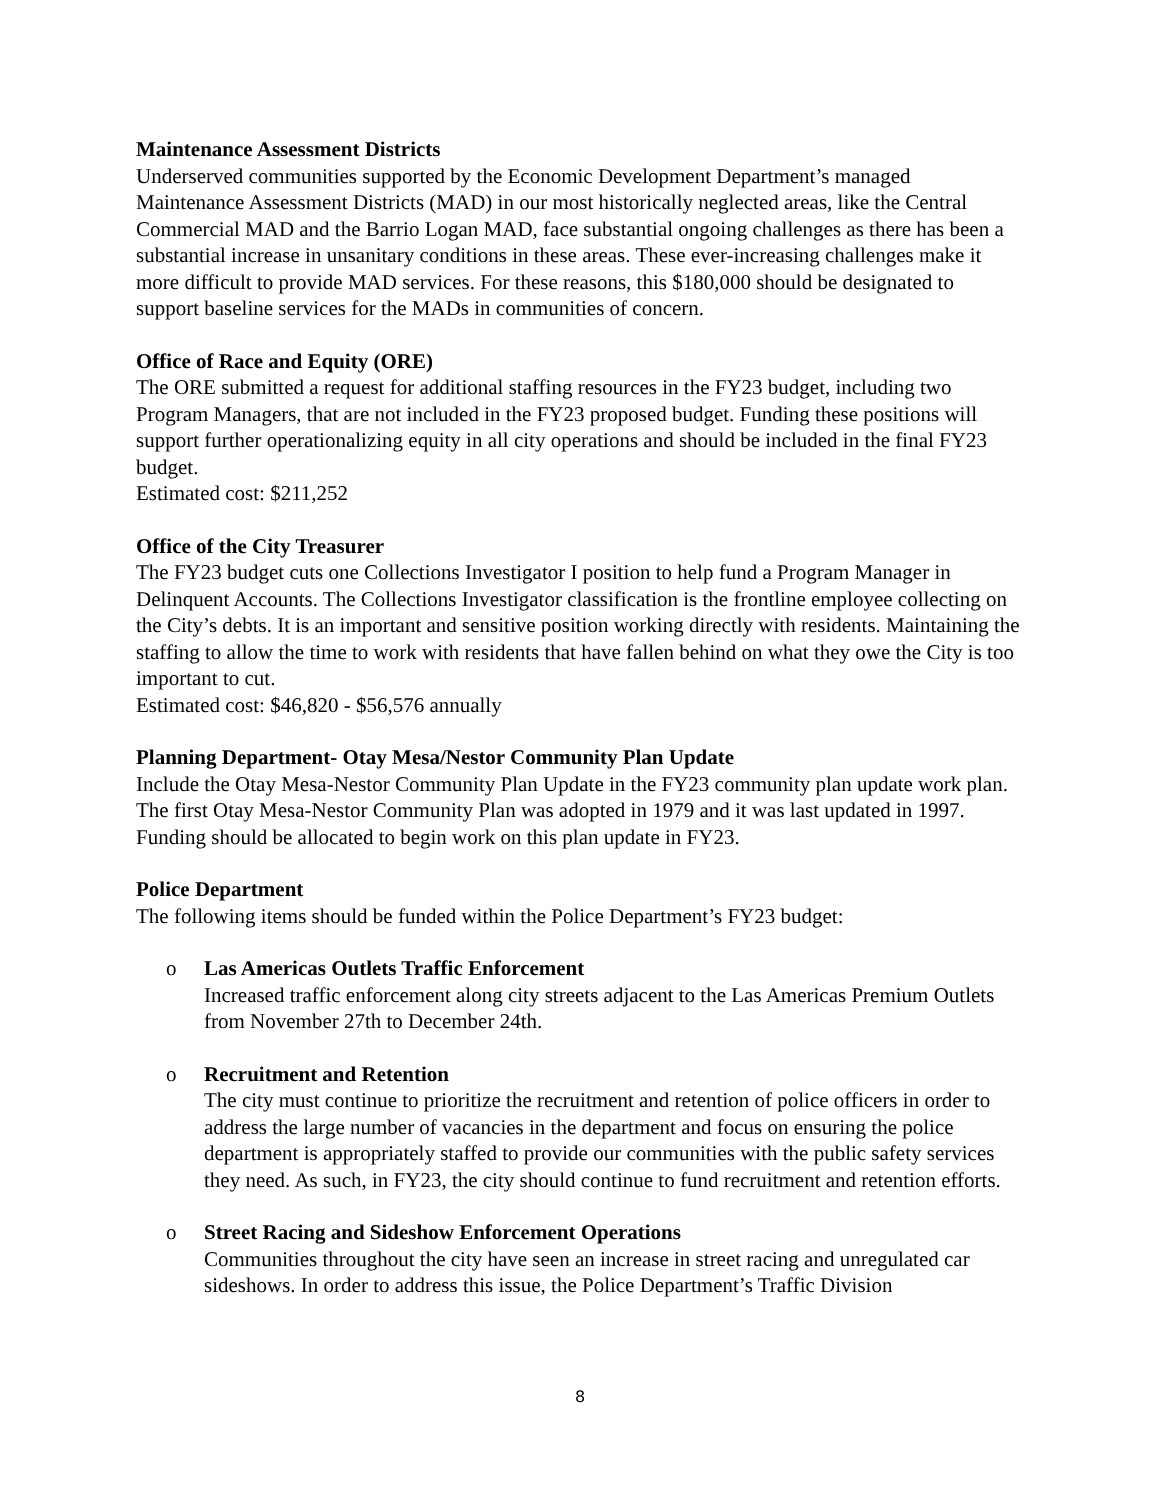Maintenance Assessment Districts
Underserved communities supported by the Economic Development Department’s managed Maintenance Assessment Districts (MAD) in our most historically neglected areas, like the Central Commercial MAD and the Barrio Logan MAD, face substantial ongoing challenges as there has been a substantial increase in unsanitary conditions in these areas. These ever-increasing challenges make it more difficult to provide MAD services. For these reasons, this $180,000 should be designated to support baseline services for the MADs in communities of concern.
Office of Race and Equity (ORE)
The ORE submitted a request for additional staffing resources in the FY23 budget, including two Program Managers, that are not included in the FY23 proposed budget. Funding these positions will support further operationalizing equity in all city operations and should be included in the final FY23 budget.
Estimated cost: $211,252
Office of the City Treasurer
The FY23 budget cuts one Collections Investigator I position to help fund a Program Manager in Delinquent Accounts. The Collections Investigator classification is the frontline employee collecting on the City’s debts. It is an important and sensitive position working directly with residents. Maintaining the staffing to allow the time to work with residents that have fallen behind on what they owe the City is too important to cut.
Estimated cost: $46,820 - $56,576 annually
Planning Department- Otay Mesa/Nestor Community Plan Update
Include the Otay Mesa-Nestor Community Plan Update in the FY23 community plan update work plan. The first Otay Mesa-Nestor Community Plan was adopted in 1979 and it was last updated in 1997. Funding should be allocated to begin work on this plan update in FY23.
Police Department
The following items should be funded within the Police Department’s FY23 budget:
o Las Americas Outlets Traffic Enforcement
Increased traffic enforcement along city streets adjacent to the Las Americas Premium Outlets from November 27th to December 24th.
o Recruitment and Retention
The city must continue to prioritize the recruitment and retention of police officers in order to address the large number of vacancies in the department and focus on ensuring the police department is appropriately staffed to provide our communities with the public safety services they need. As such, in FY23, the city should continue to fund recruitment and retention efforts.
o Street Racing and Sideshow Enforcement Operations
Communities throughout the city have seen an increase in street racing and unregulated car sideshows. In order to address this issue, the Police Department’s Traffic Division
8